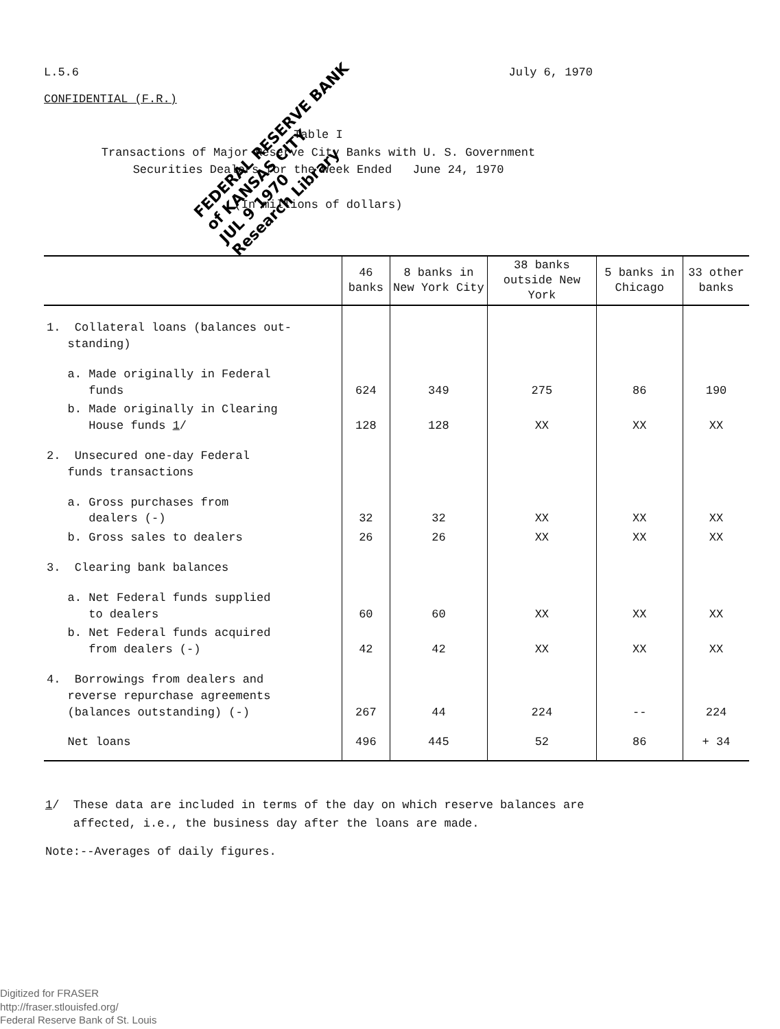L.5.6 July 6, 1970
CONFIDENTIAL (F.R.)
Table I
Transactions of Major Reserve City Banks with U. S. Government
Securities Dealers for the Week Ended June 24, 1970
(In millions of dollars)
FEDERAL RESERVE BANK
of KANSAS CITY
JUL 9 1970
Research Library
| | 46 banks | 8 banks in New York City | 38 banks outside New York | 5 banks in Chicago | 33 other banks |
| --- | --- | --- | --- | --- | --- |
| 1. Collateral loans (balances out- standing) | | | | | |
| a. Made originally in Federal funds | 624 | 349 | 275 | 86 | 190 |
| b. Made originally in Clearing House funds 1 / | 128 | 128 | XX | XX | XX |
| 2. Unsecured one-day Federal funds transactions | | | | | |
| a. Gross purchases from dealers (-) | 32 | 32 | XX | XX | XX |
| b. Gross sales to dealers | 26 | 26 | XX | XX | XX |
| 3. Clearing bank balances | | | | | |
| a. Net Federal funds supplied to dealers | 60 | 60 | XX | XX | XX |
| b. Net Federal funds acquired from dealers (-) | 42 | 42 | XX | XX | XX |
| 4. Borrowings from dealers and reverse repurchase agreements (balances outstanding) (-) | 267 | 44 | 224 | -- | 224 |
| Net loans | 496 | 445 | 52 | 86 | + 34 |
1/ These data are included in terms of the day on which reserve balances are
affected, i.e., the business day after the loans are made.
Note:--Averages of daily figures.
Digitized for FRASER
http://fraser.stlouisfed.org/
Federal Reserve Bank of St. Louis